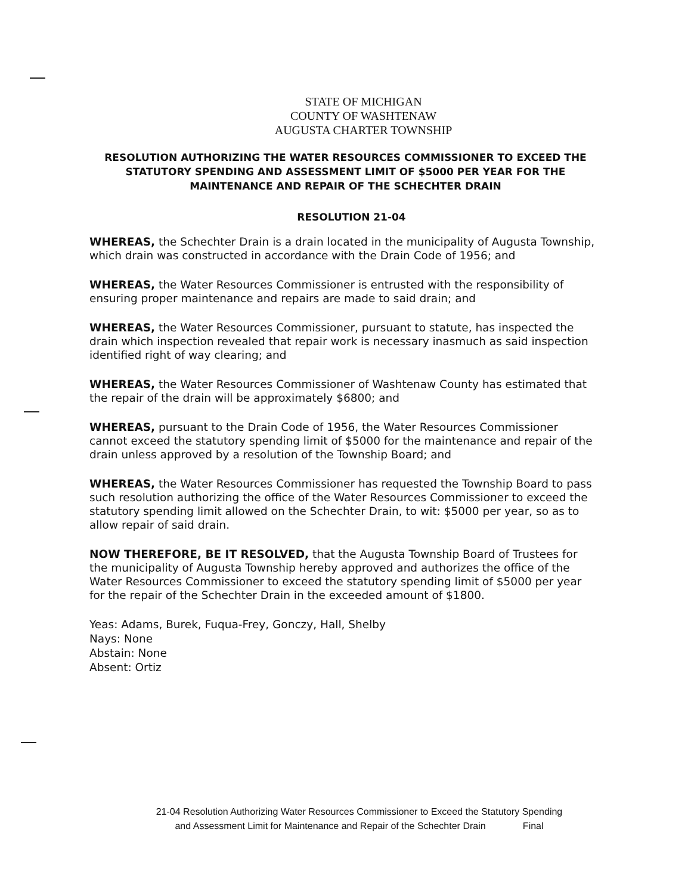STATE OF MICHIGAN
COUNTY OF WASHTENAW
AUGUSTA CHARTER TOWNSHIP
RESOLUTION AUTHORIZING THE WATER RESOURCES COMMISSIONER TO EXCEED THE STATUTORY SPENDING AND ASSESSMENT LIMIT OF $5000 PER YEAR FOR THE MAINTENANCE AND REPAIR OF THE SCHECHTER DRAIN
RESOLUTION 21-04
WHEREAS, the Schechter Drain is a drain located in the municipality of Augusta Township, which drain was constructed in accordance with the Drain Code of 1956; and
WHEREAS, the Water Resources Commissioner is entrusted with the responsibility of ensuring proper maintenance and repairs are made to said drain; and
WHEREAS, the Water Resources Commissioner, pursuant to statute, has inspected the drain which inspection revealed that repair work is necessary inasmuch as said inspection identified right of way clearing; and
WHEREAS, the Water Resources Commissioner of Washtenaw County has estimated that the repair of the drain will be approximately $6800; and
WHEREAS, pursuant to the Drain Code of 1956, the Water Resources Commissioner cannot exceed the statutory spending limit of $5000 for the maintenance and repair of the drain unless approved by a resolution of the Township Board; and
WHEREAS, the Water Resources Commissioner has requested the Township Board to pass such resolution authorizing the office of the Water Resources Commissioner to exceed the statutory spending limit allowed on the Schechter Drain, to wit: $5000 per year, so as to allow repair of said drain.
NOW THEREFORE, BE IT RESOLVED, that the Augusta Township Board of Trustees for the municipality of Augusta Township hereby approved and authorizes the office of the Water Resources Commissioner to exceed the statutory spending limit of $5000 per year for the repair of the Schechter Drain in the exceeded amount of $1800.
Yeas: Adams, Burek, Fuqua-Frey, Gonczy, Hall, Shelby
Nays: None
Abstain: None
Absent: Ortiz
21-04 Resolution Authorizing Water Resources Commissioner to Exceed the Statutory Spending
and Assessment Limit for Maintenance and Repair of the Schechter Drain Final